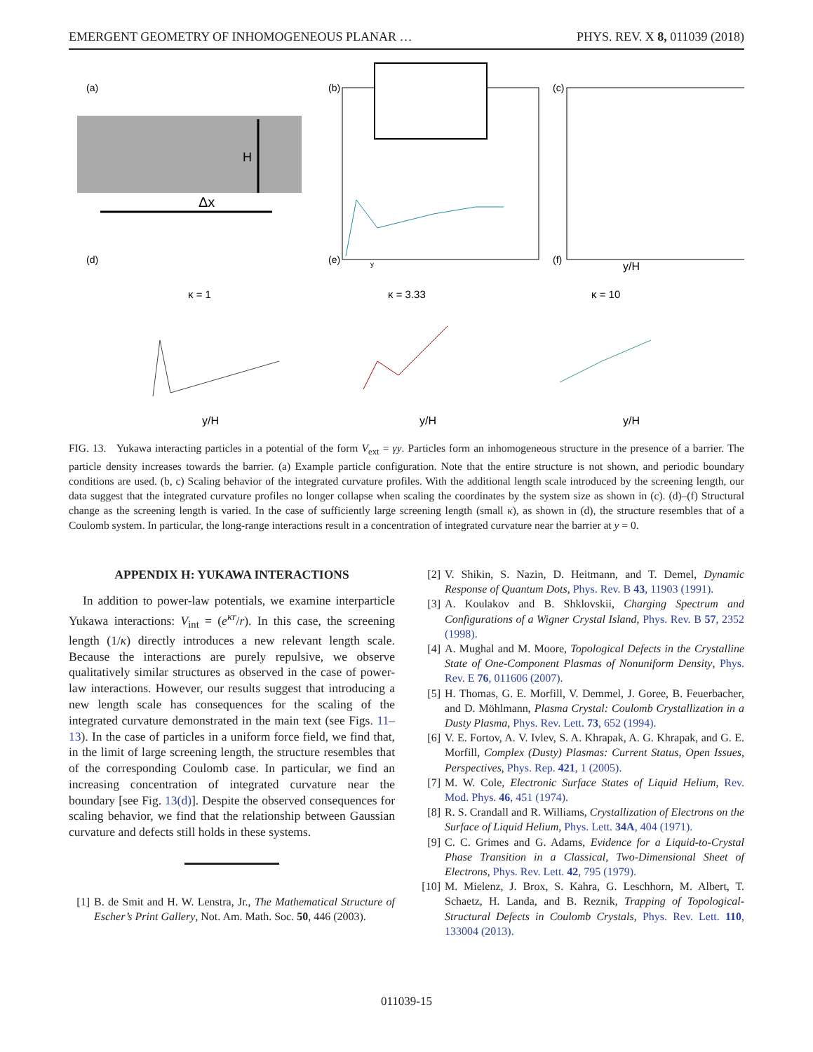EMERGENT GEOMETRY OF INHOMOGENEOUS PLANAR … PHYS. REV. X 8, 011039 (2018)
(a)
H
Δx
(b)
y
(c)
y/H
(d)
(e)
(f)
κ = 1
κ = 3.33
κ = 10
y/H
y/H
y/H
FIG. 13. Yukawa interacting particles in a potential of the form V<sub>ext</sub> = γy. Particles form an inhomogeneous structure in the presence of a barrier. The particle density increases towards the barrier. (a) Example particle configuration. Note that the entire structure is not shown, and periodic boundary conditions are used. (b, c) Scaling behavior of the integrated curvature profiles. With the additional length scale introduced by the screening length, our data suggest that the integrated curvature profiles no longer collapse when scaling the coordinates by the system size as shown in (c). (d)–(f) Structural change as the screening length is varied. In the case of sufficiently large screening length (small κ), as shown in (d), the structure resembles that of a Coulomb system. In particular, the long-range interactions result in a concentration of integrated curvature near the barrier at y = 0.
APPENDIX H: YUKAWA INTERACTIONS
In addition to power-law potentials, we examine interparticle Yukawa interactions: V<sub>int</sub> = (e<sup>κr</sup>/r). In this case, the screening length (1/κ) directly introduces a new relevant length scale. Because the interactions are purely repulsive, we observe qualitatively similar structures as observed in the case of power-law interactions. However, our results suggest that introducing a new length scale has consequences for the scaling of the integrated curvature demonstrated in the main text (see Figs. 11–13). In the case of particles in a uniform force field, we find that, in the limit of large screening length, the structure resembles that of the corresponding Coulomb case. In particular, we find an increasing concentration of integrated curvature near the boundary [see Fig. 13(d)]. Despite the observed consequences for scaling behavior, we find that the relationship between Gaussian curvature and defects still holds in these systems.
[1] B. de Smit and H. W. Lenstra, Jr., The Mathematical Structure of Escher’s Print Gallery, Not. Am. Math. Soc. 50, 446 (2003).
[2] V. Shikin, S. Nazin, D. Heitmann, and T. Demel, Dynamic Response of Quantum Dots, Phys. Rev. B 43, 11903 (1991).
[3] A. Koulakov and B. Shklovskii, Charging Spectrum and Configurations of a Wigner Crystal Island, Phys. Rev. B 57, 2352 (1998).
[4] A. Mughal and M. Moore, Topological Defects in the Crystalline State of One-Component Plasmas of Nonuniform Density, Phys. Rev. E 76, 011606 (2007).
[5] H. Thomas, G. E. Morfill, V. Demmel, J. Goree, B. Feuerbacher, and D. Möhlmann, Plasma Crystal: Coulomb Crystallization in a Dusty Plasma, Phys. Rev. Lett. 73, 652 (1994).
[6] V. E. Fortov, A. V. Ivlev, S. A. Khrapak, A. G. Khrapak, and G. E. Morfill, Complex (Dusty) Plasmas: Current Status, Open Issues, Perspectives, Phys. Rep. 421, 1 (2005).
[7] M. W. Cole, Electronic Surface States of Liquid Helium, Rev. Mod. Phys. 46, 451 (1974).
[8] R. S. Crandall and R. Williams, Crystallization of Electrons on the Surface of Liquid Helium, Phys. Lett. 34A, 404 (1971).
[9] C. C. Grimes and G. Adams, Evidence for a Liquid-to-Crystal Phase Transition in a Classical, Two-Dimensional Sheet of Electrons, Phys. Rev. Lett. 42, 795 (1979).
[10] M. Mielenz, J. Brox, S. Kahra, G. Leschhorn, M. Albert, T. Schaetz, H. Landa, and B. Reznik, Trapping of Topological-Structural Defects in Coulomb Crystals, Phys. Rev. Lett. 110, 133004 (2013).
011039-15